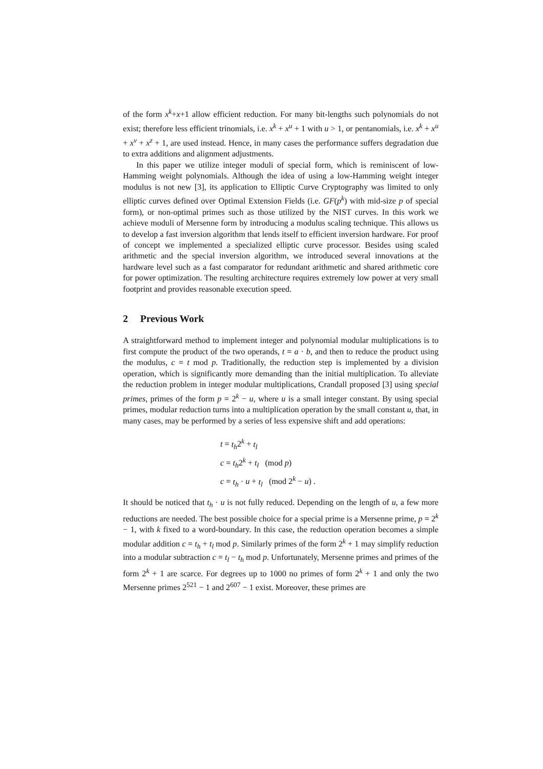of the form x<sup>k</sup>+x+1 allow efficient reduction. For many bit-lengths such polynomials do not exist; therefore less efficient trinomials, i.e. x<sup>k</sup> + x<sup>u</sup> + 1 with u > 1, or pentanomials, i.e. x<sup>k</sup> + x<sup>u</sup> + x<sup>v</sup> + x<sup>z</sup> + 1, are used instead. Hence, in many cases the performance suffers degradation due to extra additions and alignment adjustments.
In this paper we utilize integer moduli of special form, which is reminiscent of low-Hamming weight polynomials. Although the idea of using a low-Hamming weight integer modulus is not new [3], its application to Elliptic Curve Cryptography was limited to only elliptic curves defined over Optimal Extension Fields (i.e. GF(p<sup>k</sup>) with mid-size p of special form), or non-optimal primes such as those utilized by the NIST curves. In this work we achieve moduli of Mersenne form by introducing a modulus scaling technique. This allows us to develop a fast inversion algorithm that lends itself to efficient inversion hardware. For proof of concept we implemented a specialized elliptic curve processor. Besides using scaled arithmetic and the special inversion algorithm, we introduced several innovations at the hardware level such as a fast comparator for redundant arithmetic and shared arithmetic core for power optimization. The resulting architecture requires extremely low power at very small footprint and provides reasonable execution speed.
2 Previous Work
A straightforward method to implement integer and polynomial modular multiplications is to first compute the product of the two operands, t = a · b, and then to reduce the product using the modulus, c = t mod p. Traditionally, the reduction step is implemented by a division operation, which is significantly more demanding than the initial multiplication. To alleviate the reduction problem in integer modular multiplications, Crandall proposed [3] using special primes, primes of the form p = 2<sup>k</sup> − u, where u is a small integer constant. By using special primes, modular reduction turns into a multiplication operation by the small constant u, that, in many cases, may be performed by a series of less expensive shift and add operations:
t = t<sub>h</sub>2<sup>k</sup> + t<sub>l</sub>
c = t<sub>h</sub>2<sup>k</sup> + t<sub>l</sub> (mod p)
c = t<sub>h</sub> · u + t<sub>l</sub> (mod 2<sup>k</sup> − u) .
It should be noticed that t<sub>h</sub> · u is not fully reduced. Depending on the length of u, a few more reductions are needed. The best possible choice for a special prime is a Mersenne prime, p = 2<sup>k</sup> − 1, with k fixed to a word-boundary. In this case, the reduction operation becomes a simple modular addition c = t<sub>h</sub> + t<sub>l</sub> mod p. Similarly primes of the form 2<sup>k</sup> + 1 may simplify reduction into a modular subtraction c = t<sub>l</sub> − t<sub>h</sub> mod p. Unfortunately, Mersenne primes and primes of the form 2<sup>k</sup> + 1 are scarce. For degrees up to 1000 no primes of form 2<sup>k</sup> + 1 and only the two Mersenne primes 2<sup>521</sup> − 1 and 2<sup>607</sup> − 1 exist. Moreover, these primes are